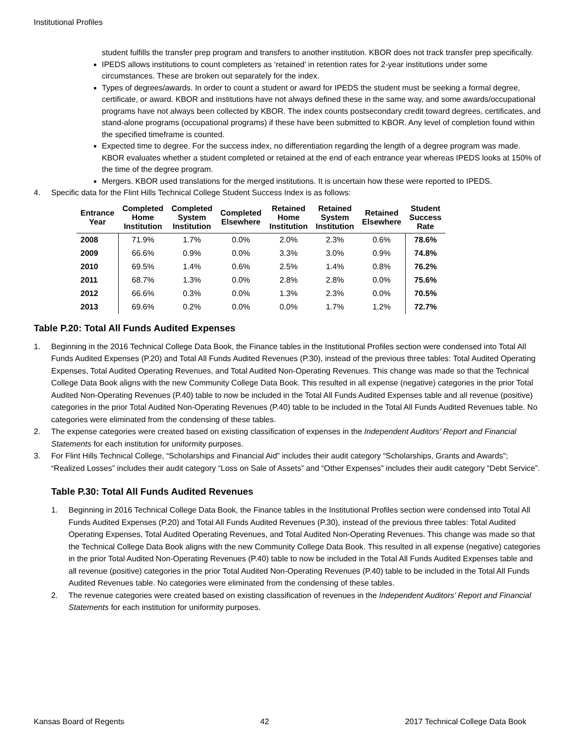Institutional Profiles
student fulfills the transfer prep program and transfers to another institution. KBOR does not track transfer prep specifically.
IPEDS allows institutions to count completers as ‘retained’ in retention rates for 2-year institutions under some circumstances. These are broken out separately for the index.
Types of degrees/awards. In order to count a student or award for IPEDS the student must be seeking a formal degree, certificate, or award. KBOR and institutions have not always defined these in the same way, and some awards/occupational programs have not always been collected by KBOR. The index counts postsecondary credit toward degrees, certificates, and stand-alone programs (occupational programs) if these have been submitted to KBOR. Any level of completion found within the specified timeframe is counted.
Expected time to degree. For the success index, no differentiation regarding the length of a degree program was made. KBOR evaluates whether a student completed or retained at the end of each entrance year whereas IPEDS looks at 150% of the time of the degree program.
Mergers. KBOR used translations for the merged institutions. It is uncertain how these were reported to IPEDS.
4. Specific data for the Flint Hills Technical College Student Success Index is as follows:
| Entrance Year | Completed Home Institution | Completed System Institution | Completed Elsewhere | Retained Home Institution | Retained System Institution | Retained Elsewhere | Student Success Rate |
| --- | --- | --- | --- | --- | --- | --- | --- |
| 2008 | 71.9% | 1.7% | 0.0% | 2.0% | 2.3% | 0.6% | 78.6% |
| 2009 | 66.6% | 0.9% | 0.0% | 3.3% | 3.0% | 0.9% | 74.8% |
| 2010 | 69.5% | 1.4% | 0.6% | 2.5% | 1.4% | 0.8% | 76.2% |
| 2011 | 68.7% | 1.3% | 0.0% | 2.8% | 2.8% | 0.0% | 75.6% |
| 2012 | 66.6% | 0.3% | 0.0% | 1.3% | 2.3% | 0.0% | 70.5% |
| 2013 | 69.6% | 0.2% | 0.0% | 0.0% | 1.7% | 1.2% | 72.7% |
Table P.20: Total All Funds Audited Expenses
1. Beginning in the 2016 Technical College Data Book, the Finance tables in the Institutional Profiles section were condensed into Total All Funds Audited Expenses (P.20) and Total All Funds Audited Revenues (P.30), instead of the previous three tables: Total Audited Operating Expenses, Total Audited Operating Revenues, and Total Audited Non-Operating Revenues. This change was made so that the Technical College Data Book aligns with the new Community College Data Book. This resulted in all expense (negative) categories in the prior Total Audited Non-Operating Revenues (P.40) table to now be included in the Total All Funds Audited Expenses table and all revenue (positive) categories in the prior Total Audited Non-Operating Revenues (P.40) table to be included in the Total All Funds Audited Revenues table. No categories were eliminated from the condensing of these tables.
2. The expense categories were created based on existing classification of expenses in the Independent Auditors’ Report and Financial Statements for each institution for uniformity purposes.
3. For Flint Hills Technical College, “Scholarships and Financial Aid” includes their audit category “Scholarships, Grants and Awards”; “Realized Losses” includes their audit category “Loss on Sale of Assets” and “Other Expenses” includes their audit category “Debt Service”.
Table P.30: Total All Funds Audited Revenues
1. Beginning in 2016 Technical College Data Book, the Finance tables in the Institutional Profiles section were condensed into Total All Funds Audited Expenses (P.20) and Total All Funds Audited Revenues (P.30), instead of the previous three tables: Total Audited Operating Expenses, Total Audited Operating Revenues, and Total Audited Non-Operating Revenues. This change was made so that the Technical College Data Book aligns with the new Community College Data Book. This resulted in all expense (negative) categories in the prior Total Audited Non-Operating Revenues (P.40) table to now be included in the Total All Funds Audited Expenses table and all revenue (positive) categories in the prior Total Audited Non-Operating Revenues (P.40) table to be included in the Total All Funds Audited Revenues table. No categories were eliminated from the condensing of these tables.
2. The revenue categories were created based on existing classification of revenues in the Independent Auditors’ Report and Financial Statements for each institution for uniformity purposes.
Kansas Board of Regents 42 2017 Technical College Data Book